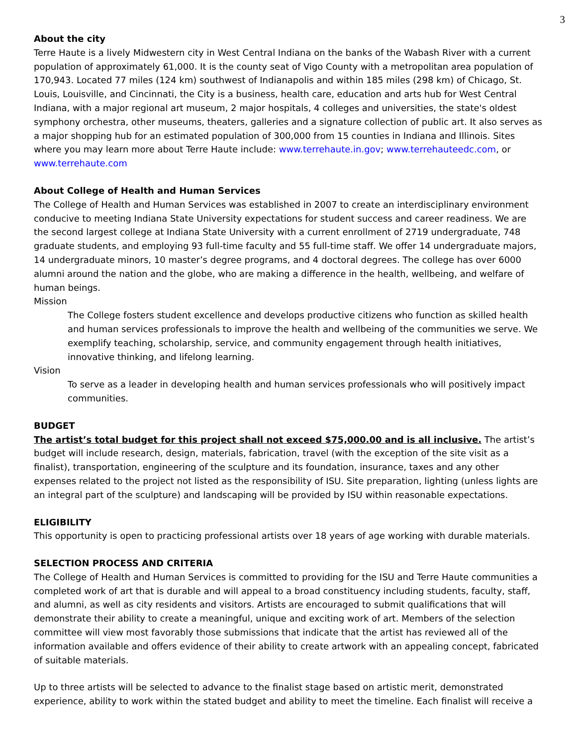3
About the city
Terre Haute is a lively Midwestern city in West Central Indiana on the banks of the Wabash River with a current population of approximately 61,000. It is the county seat of Vigo County with a metropolitan area population of 170,943. Located 77 miles (124 km) southwest of Indianapolis and within 185 miles (298 km) of Chicago, St. Louis, Louisville, and Cincinnati, the City is a business, health care, education and arts hub for West Central Indiana, with a major regional art museum, 2 major hospitals, 4 colleges and universities, the state's oldest symphony orchestra, other museums, theaters, galleries and a signature collection of public art. It also serves as a major shopping hub for an estimated population of 300,000 from 15 counties in Indiana and Illinois. Sites where you may learn more about Terre Haute include: www.terrehaute.in.gov; www.terrehauteedc.com, or www.terrehaute.com
About College of Health and Human Services
The College of Health and Human Services was established in 2007 to create an interdisciplinary environment conducive to meeting Indiana State University expectations for student success and career readiness. We are the second largest college at Indiana State University with a current enrollment of 2719 undergraduate, 748 graduate students, and employing 93 full-time faculty and 55 full-time staff. We offer 14 undergraduate majors, 14 undergraduate minors, 10 master’s degree programs, and 4 doctoral degrees. The college has over 6000 alumni around the nation and the globe, who are making a difference in the health, wellbeing, and welfare of human beings.
Mission
The College fosters student excellence and develops productive citizens who function as skilled health and human services professionals to improve the health and wellbeing of the communities we serve. We exemplify teaching, scholarship, service, and community engagement through health initiatives, innovative thinking, and lifelong learning.
Vision
To serve as a leader in developing health and human services professionals who will positively impact communities.
BUDGET
The artist’s total budget for this project shall not exceed $75,000.00 and is all inclusive. The artist’s budget will include research, design, materials, fabrication, travel (with the exception of the site visit as a finalist), transportation, engineering of the sculpture and its foundation, insurance, taxes and any other expenses related to the project not listed as the responsibility of ISU. Site preparation, lighting (unless lights are an integral part of the sculpture) and landscaping will be provided by ISU within reasonable expectations.
ELIGIBILITY
This opportunity is open to practicing professional artists over 18 years of age working with durable materials.
SELECTION PROCESS AND CRITERIA
The College of Health and Human Services is committed to providing for the ISU and Terre Haute communities a completed work of art that is durable and will appeal to a broad constituency including students, faculty, staff, and alumni, as well as city residents and visitors. Artists are encouraged to submit qualifications that will demonstrate their ability to create a meaningful, unique and exciting work of art. Members of the selection committee will view most favorably those submissions that indicate that the artist has reviewed all of the information available and offers evidence of their ability to create artwork with an appealing concept, fabricated of suitable materials.
Up to three artists will be selected to advance to the finalist stage based on artistic merit, demonstrated experience, ability to work within the stated budget and ability to meet the timeline. Each finalist will receive a